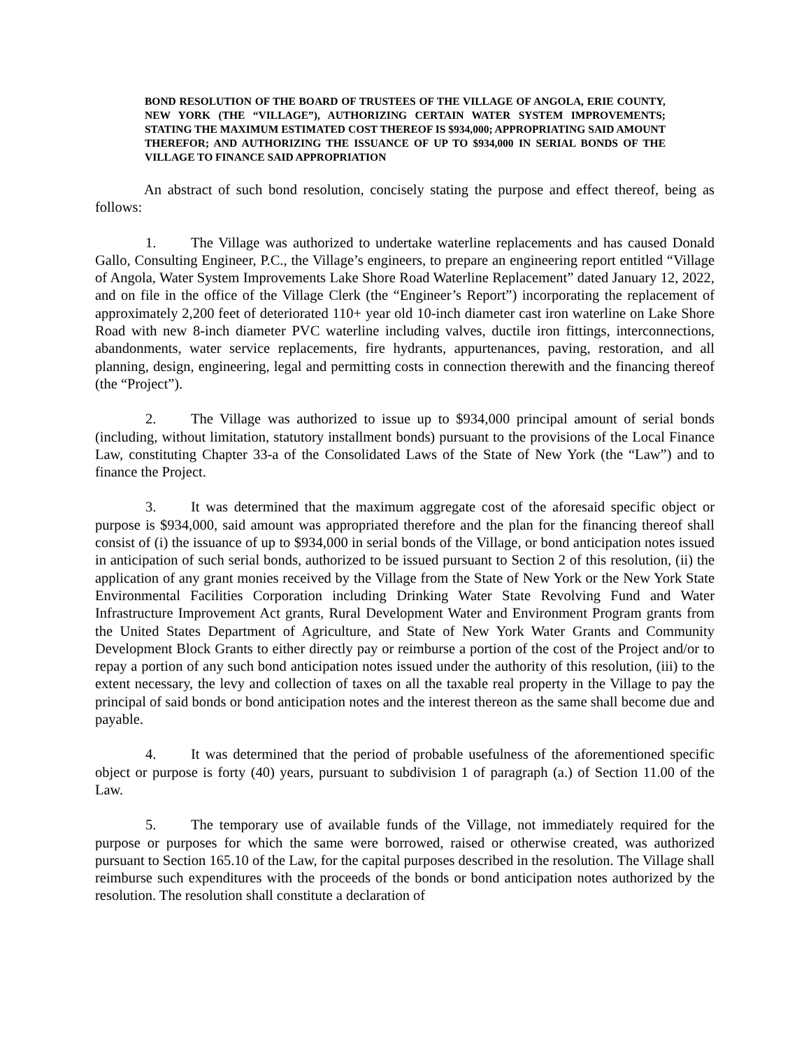BOND RESOLUTION OF THE BOARD OF TRUSTEES OF THE VILLAGE OF ANGOLA, ERIE COUNTY, NEW YORK (THE “VILLAGE”), AUTHORIZING CERTAIN WATER SYSTEM IMPROVEMENTS; STATING THE MAXIMUM ESTIMATED COST THEREOF IS $934,000; APPROPRIATING SAID AMOUNT THEREFOR; AND AUTHORIZING THE ISSUANCE OF UP TO $934,000 IN SERIAL BONDS OF THE VILLAGE TO FINANCE SAID APPROPRIATION
An abstract of such bond resolution, concisely stating the purpose and effect thereof, being as follows:
1. The Village was authorized to undertake waterline replacements and has caused Donald Gallo, Consulting Engineer, P.C., the Village’s engineers, to prepare an engineering report entitled “Village of Angola, Water System Improvements Lake Shore Road Waterline Replacement” dated January 12, 2022, and on file in the office of the Village Clerk (the “Engineer’s Report”) incorporating the replacement of approximately 2,200 feet of deteriorated 110+ year old 10-inch diameter cast iron waterline on Lake Shore Road with new 8-inch diameter PVC waterline including valves, ductile iron fittings, interconnections, abandonments, water service replacements, fire hydrants, appurtenances, paving, restoration, and all planning, design, engineering, legal and permitting costs in connection therewith and the financing thereof (the “Project”).
2. The Village was authorized to issue up to $934,000 principal amount of serial bonds (including, without limitation, statutory installment bonds) pursuant to the provisions of the Local Finance Law, constituting Chapter 33-a of the Consolidated Laws of the State of New York (the “Law”) and to finance the Project.
3. It was determined that the maximum aggregate cost of the aforesaid specific object or purpose is $934,000, said amount was appropriated therefore and the plan for the financing thereof shall consist of (i) the issuance of up to $934,000 in serial bonds of the Village, or bond anticipation notes issued in anticipation of such serial bonds, authorized to be issued pursuant to Section 2 of this resolution, (ii) the application of any grant monies received by the Village from the State of New York or the New York State Environmental Facilities Corporation including Drinking Water State Revolving Fund and Water Infrastructure Improvement Act grants, Rural Development Water and Environment Program grants from the United States Department of Agriculture, and State of New York Water Grants and Community Development Block Grants to either directly pay or reimburse a portion of the cost of the Project and/or to repay a portion of any such bond anticipation notes issued under the authority of this resolution, (iii) to the extent necessary, the levy and collection of taxes on all the taxable real property in the Village to pay the principal of said bonds or bond anticipation notes and the interest thereon as the same shall become due and payable.
4. It was determined that the period of probable usefulness of the aforementioned specific object or purpose is forty (40) years, pursuant to subdivision 1 of paragraph (a.) of Section 11.00 of the Law.
5. The temporary use of available funds of the Village, not immediately required for the purpose or purposes for which the same were borrowed, raised or otherwise created, was authorized pursuant to Section 165.10 of the Law, for the capital purposes described in the resolution. The Village shall reimburse such expenditures with the proceeds of the bonds or bond anticipation notes authorized by the resolution. The resolution shall constitute a declaration of